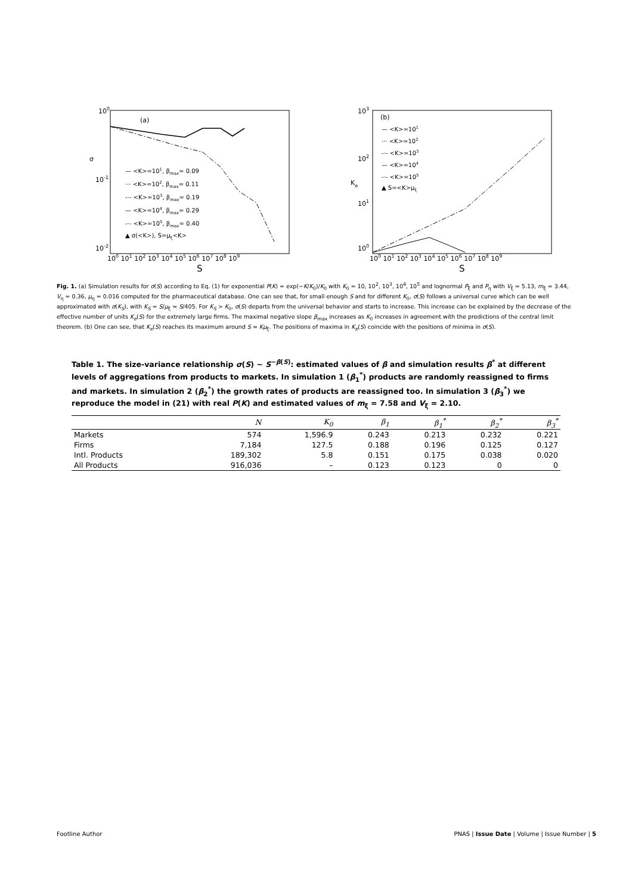100
10-1
10-2
(a)
σ
S
100 101 102 103 104 105 106 107 108 109
— <K>=101, βmax= 0.09
··· <K>=102, βmax= 0.11
-·- <K>=103, βmax= 0.19
— <K>=104, βmax= 0.29
-·- <K>=105, βmax= 0.40
▲ σ(<K>), S=μξ<K>
103
102
101
100
(b)
Ke
S
100 101 102 103 104 105 106 107 108 109
— <K>=101
··· <K>=102
-·- <K>=103
— <K>=104
-·- <K>=105
▲ S=<K>μξ
Fig. 1. (a) Simulation results for σ(S) according to Eq. (1) for exponential P(K) = exp(−K/K<sub>0</sub>)/K<sub>0</sub> with K<sub>0</sub> = 10, 10<sup>2</sup>, 10<sup>3</sup>, 10<sup>4</sup>, 10<sup>5</sup> and lognormal P<sub>ξ</sub> and P<sub>η</sub> with V<sub>ξ</sub> = 5.13, m<sub>ξ</sub> = 3.44, V<sub>η</sub> = 0.36, μ<sub>η</sub> = 0.016 computed for the pharmaceutical database. One can see that, for small enough S and for different K<sub>0</sub>, σ(S) follows a universal curve which can be well approximated with σ(K<sub>S</sub>), with K<sub>S</sub> = S/μ<sub>ξ</sub> ≈ S/405. For K<sub>S</sub> > K<sub>0</sub>, σ(S) departs from the universal behavior and starts to increase. This increase can be explained by the decrease of the effective number of units K<sub>e</sub>(S) for the extremely large firms. The maximal negative slope β<sub>max</sub> increases as K<sub>0</sub> increases in agreement with the predictions of the central limit theorem. (b) One can see, that K<sub>e</sub>(S) reaches its maximum around S ≈ Kμ<sub>ξ</sub>. The positions of maxima in K<sub>e</sub>(S) coincide with the positions of minima in σ(S).
Table 1. The size-variance relationship σ(S) ∼ S<sup>−β(S)</sup>: estimated values of β and simulation results β<sup>*</sup> at different levels of aggregations from products to markets. In simulation 1 (β<sub>1</sub><sup>*</sup>) products are randomly reassigned to firms and markets. In simulation 2 (β<sub>2</sub><sup>*</sup>) the growth rates of products are reassigned too. In simulation 3 (β<sub>3</sub><sup>*</sup>) we reproduce the model in (21) with real P(K) and estimated values of m<sub>ξ</sub> = 7.58 and V<sub>ξ</sub> = 2.10.
| | N | K<sub>0</sub> | β<sub>1</sub> | β<sub>1</sub><sup>*</sup> | β<sub>2</sub><sup>*</sup> | β<sub>3</sub><sup>*</sup> |
| --- | --- | --- | --- | --- | --- | --- |
| Markets | 574 | 1,596.9 | 0.243 | 0.213 | 0.232 | 0.221 |
| Firms | 7,184 | 127.5 | 0.188 | 0.196 | 0.125 | 0.127 |
| Intl. Products | 189,302 | 5.8 | 0.151 | 0.175 | 0.038 | 0.020 |
| All Products | 916,036 | – | 0.123 | 0.123 | 0 | 0 |
Footline Author PNAS | Issue Date | Volume | Issue Number | 5